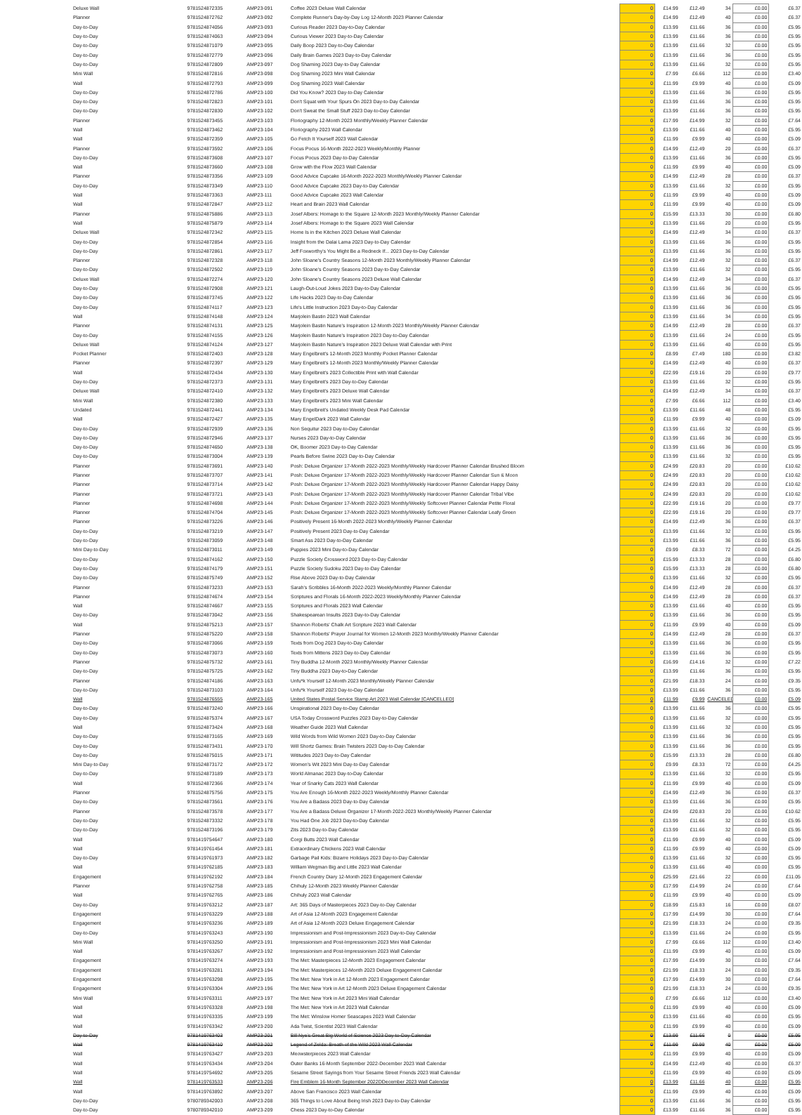| Deluxe Wall | 9781524872335 | AMP23-091 | Coffee 2023 Deluxe Wall Calendar | 0 | £14.99 | £12.49 | 34 | £0.00 | £6.37 |
| Planner | 9781524872762 | AMP23-092 | Complete Runner's Day-by-Day Log 12-Month 2023 Planner Calendar | 0 | £14.99 | £12.49 | 40 | £0.00 | £6.37 |
| Day-to-Day | 9781524874056 | AMP23-093 | Curious Reader 2023 Day-to-Day Calendar | 0 | £13.99 | £11.66 | 36 | £0.00 | £5.95 |
| Day-to-Day | 9781524874063 | AMP23-094 | Curious Viewer 2023 Day-to-Day Calendar | 0 | £13.99 | £11.66 | 36 | £0.00 | £5.95 |
| Day-to-Day | 9781524871079 | AMP23-095 | Daily Boop 2023 Day-to-Day Calendar | 0 | £13.99 | £11.66 | 32 | £0.00 | £5.95 |
| Day-to-Day | 9781524872779 | AMP23-096 | Daily Brain Games 2023 Day-to-Day Calendar | 0 | £13.99 | £11.66 | 36 | £0.00 | £5.95 |
| Day-to-Day | 9781524872809 | AMP23-097 | Dog Shaming 2023 Day-to-Day Calendar | 0 | £13.99 | £11.66 | 32 | £0.00 | £5.95 |
| Mini Wall | 9781524872816 | AMP23-098 | Dog Shaming 2023 Mini Wall Calendar | 0 | £7.99 | £6.66 | 112 | £0.00 | £3.40 |
| Wall | 9781524872793 | AMP23-099 | Dog Shaming 2023 Wall Calendar | 0 | £11.99 | £9.99 | 40 | £0.00 | £5.09 |
| Day-to-Day | 9781524872786 | AMP23-100 | Did You Know? 2023 Day-to-Day Calendar | 0 | £13.99 | £11.66 | 36 | £0.00 | £5.95 |
| Day-to-Day | 9781524872823 | AMP23-101 | Don't Squat with Your Spurs On 2023 Day-to-Day Calendar | 0 | £13.99 | £11.66 | 36 | £0.00 | £5.95 |
| Day-to-Day | 9781524872830 | AMP23-102 | Don't Sweat the Small Stuff 2023 Day-to-Day Calendar | 0 | £13.99 | £11.66 | 36 | £0.00 | £5.95 |
| Planner | 9781524873455 | AMP23-103 | Floriography 12-Month 2023 Monthly/Weekly Planner Calendar | 0 | £17.99 | £14.99 | 32 | £0.00 | £7.64 |
| Wall | 9781524873462 | AMP23-104 | Floriography 2023 Wall Calendar | 0 | £13.99 | £11.66 | 40 | £0.00 | £5.95 |
| Wall | 9781524872359 | AMP23-105 | Go Fetch It Yourself 2023 Wall Calendar | 0 | £11.99 | £9.99 | 40 | £0.00 | £5.09 |
| Planner | 9781524873592 | AMP23-106 | Focus Pocus 16-Month 2022-2023 Weekly/Monthly Planner | 0 | £14.99 | £12.49 | 20 | £0.00 | £6.37 |
| Day-to-Day | 9781524873608 | AMP23-107 | Focus Pocus 2023 Day-to-Day Calendar | 0 | £13.99 | £11.66 | 36 | £0.00 | £5.95 |
| Wall | 9781524873660 | AMP23-108 | Grow with the Flow 2023 Wall Calendar | 0 | £11.99 | £9.99 | 40 | £0.00 | £5.09 |
| Planner | 9781524873356 | AMP23-109 | Good Advice Cupcake 16-Month 2022-2023 Monthly/Weekly Planner Calendar | 0 | £14.99 | £12.49 | 28 | £0.00 | £6.37 |
| Day-to-Day | 9781524873349 | AMP23-110 | Good Advice Cupcake 2023 Day-to-Day Calendar | 0 | £13.99 | £11.66 | 32 | £0.00 | £5.95 |
| Wall | 9781524873363 | AMP23-111 | Good Advice Cupcake 2023 Wall Calendar | 0 | £11.99 | £9.99 | 40 | £0.00 | £5.09 |
| Wall | 9781524872847 | AMP23-112 | Heart and Brain 2023 Wall Calendar | 0 | £11.99 | £9.99 | 40 | £0.00 | £5.09 |
| Planner | 9781524875886 | AMP23-113 | Josef Albers: Homage to the Square 12-Month 2023 Monthly/Weekly Planner Calendar | 0 | £15.99 | £13.33 | 30 | £0.00 | £6.80 |
| Wall | 9781524875879 | AMP23-114 | Josef Albers: Homage to the Square 2023 Wall Calendar | 0 | £13.99 | £11.66 | 20 | £0.00 | £5.95 |
| Deluxe Wall | 9781524872342 | AMP23-115 | Home Is in the Kitchen 2023 Deluxe Wall Calendar | 0 | £14.99 | £12.49 | 34 | £0.00 | £6.37 |
| Day-to-Day | 9781524872854 | AMP23-116 | Insight from the Dalai Lama 2023 Day-to-Day Calendar | 0 | £13.99 | £11.66 | 36 | £0.00 | £5.95 |
| Day-to-Day | 9781524872861 | AMP23-117 | Jeff Foxworthy's You Might Be a Redneck If... 2023 Day-to-Day Calendar | 0 | £13.99 | £11.66 | 36 | £0.00 | £5.95 |
| Planner | 9781524872328 | AMP23-118 | John Sloane's Country Seasons 12-Month 2023 Monthly/Weekly Planner Calendar | 0 | £14.99 | £12.49 | 32 | £0.00 | £6.37 |
| Day-to-Day | 9781524872502 | AMP23-119 | John Sloane's Country Seasons 2023 Day-to-Day Calendar | 0 | £13.99 | £11.66 | 32 | £0.00 | £5.95 |
| Deluxe Wall | 9781524872274 | AMP23-120 | John Sloane's Country Seasons 2023 Deluxe Wall Calendar | 0 | £14.99 | £12.49 | 34 | £0.00 | £6.37 |
| Day-to-Day | 9781524872908 | AMP23-121 | Laugh-Out-Loud Jokes 2023 Day-to-Day Calendar | 0 | £13.99 | £11.66 | 36 | £0.00 | £5.95 |
| Day-to-Day | 9781524873745 | AMP23-122 | Life Hacks 2023 Day-to-Day Calendar | 0 | £13.99 | £11.66 | 36 | £0.00 | £5.95 |
| Day-to-Day | 9781524874117 | AMP23-123 | Life's Little Instruction 2023 Day-to-Day Calendar | 0 | £13.99 | £11.66 | 36 | £0.00 | £5.95 |
| Wall | 9781524874148 | AMP23-124 | Marjolein Bastin 2023 Wall Calendar | 0 | £13.99 | £11.66 | 34 | £0.00 | £5.95 |
| Planner | 9781524874131 | AMP23-125 | Marjolein Bastin Nature's Inspiration 12-Month 2023 Monthly/Weekly Planner Calendar | 0 | £14.99 | £12.49 | 28 | £0.00 | £6.37 |
| Day-to-Day | 9781524874155 | AMP23-126 | Marjolein Bastin Nature's Inspiration 2023 Day-to-Day Calendar | 0 | £13.99 | £11.66 | 24 | £0.00 | £5.95 |
| Deluxe Wall | 9781524874124 | AMP23-127 | Marjolein Bastin Nature's Inspiration 2023 Deluxe Wall Calendar with Print | 0 | £13.99 | £11.66 | 40 | £0.00 | £5.95 |
| Pocket Planner | 9781524872403 | AMP23-128 | Mary Engelbreit's 12-Month 2023 Monthly Pocket Planner Calendar | 0 | £8.99 | £7.49 | 180 | £0.00 | £3.82 |
| Planner | 9781524872397 | AMP23-129 | Mary Engelbreit's 12-Month 2023 Monthly/Weekly Planner Calendar | 0 | £14.99 | £12.49 | 40 | £0.00 | £6.37 |
| Wall | 9781524872434 | AMP23-130 | Mary Engelbreit's 2023 Collectible Print with Wall Calendar | 0 | £22.99 | £19.16 | 20 | £0.00 | £9.77 |
| Day-to-Day | 9781524872373 | AMP23-131 | Mary Engelbreit's 2023 Day-to-Day Calendar | 0 | £13.99 | £11.66 | 32 | £0.00 | £5.95 |
| Deluxe Wall | 9781524872410 | AMP23-132 | Mary Engelbreit's 2023 Deluxe Wall Calendar | 0 | £14.99 | £12.49 | 34 | £0.00 | £6.37 |
| Mini Wall | 9781524872380 | AMP23-133 | Mary Engelbreit's 2023 Mini Wall Calendar | 0 | £7.99 | £6.66 | 112 | £0.00 | £3.40 |
| Undated | 9781524872441 | AMP23-134 | Mary Engelbreit's Undated Weekly Desk Pad Calendar | 0 | £13.99 | £11.66 | 48 | £0.00 | £5.95 |
| Wall | 9781524872427 | AMP23-135 | Mary EngelDark 2023 Wall Calendar | 0 | £11.99 | £9.99 | 40 | £0.00 | £5.09 |
| Day-to-Day | 9781524872939 | AMP23-136 | Non Sequitur 2023 Day-to-Day Calendar | 0 | £13.99 | £11.66 | 32 | £0.00 | £5.95 |
| Day-to-Day | 9781524872946 | AMP23-137 | Nurses 2023 Day-to-Day Calendar | 0 | £13.99 | £11.66 | 36 | £0.00 | £5.95 |
| Day-to-Day | 9781524874650 | AMP23-138 | OK, Boomer 2023 Day-to-Day Calendar | 0 | £13.99 | £11.66 | 36 | £0.00 | £5.95 |
| Day-to-Day | 9781524873004 | AMP23-139 | Pearls Before Swine 2023 Day-to-Day Calendar | 0 | £13.99 | £11.66 | 32 | £0.00 | £5.95 |
| Planner | 9781524873691 | AMP23-140 | Posh: Deluxe Organizer 17-Month 2022-2023 Monthly/Weekly Hardcover Planner Calendar Brushed Bloom | 0 | £24.99 | £20.83 | 20 | £0.00 | £10.62 |
| Planner | 9781524873707 | AMP23-141 | Posh: Deluxe Organizer 17-Month 2022-2023 Monthly/Weekly Hardcover Planner Calendar Sun & Moon | 0 | £24.99 | £20.83 | 20 | £0.00 | £10.62 |
| Planner | 9781524873714 | AMP23-142 | Posh: Deluxe Organizer 17-Month 2022-2023 Monthly/Weekly Hardcover Planner Calendar Happy Daisy | 0 | £24.99 | £20.83 | 20 | £0.00 | £10.62 |
| Planner | 9781524873721 | AMP23-143 | Posh: Deluxe Organizer 17-Month 2022-2023 Monthly/Weekly Hardcover Planner Calendar Tribal Vibe | 0 | £24.99 | £20.83 | 20 | £0.00 | £10.62 |
| Planner | 9781524874698 | AMP23-144 | Posh: Deluxe Organizer 17-Month 2022-2023 Monthly/Weekly Softcover Planner Calendar Petite Floral | 0 | £22.99 | £19.16 | 20 | £0.00 | £9.77 |
| Planner | 9781524874704 | AMP23-145 | Posh: Deluxe Organizer 17-Month 2022-2023 Monthly/Weekly Softcover Planner Calendar Leafy Green | 0 | £22.99 | £19.16 | 20 | £0.00 | £9.77 |
| Planner | 9781524873226 | AMP23-146 | Positively Present 16-Month 2022-2023 Monthly/Weekly Planner Calendar | 0 | £14.99 | £12.49 | 36 | £0.00 | £6.37 |
| Day-to-Day | 9781524873219 | AMP23-147 | Positively Present 2023 Day-to-Day Calendar | 0 | £13.99 | £11.66 | 32 | £0.00 | £5.95 |
| Day-to-Day | 9781524873059 | AMP23-148 | Smart Ass 2023 Day-to-Day Calendar | 0 | £13.99 | £11.66 | 36 | £0.00 | £5.95 |
| Mini Day-to-Day | 9781524873011 | AMP23-149 | Puppies 2023 Mini Day-to-Day Calendar | 0 | £9.99 | £8.33 | 72 | £0.00 | £4.25 |
| Day-to-Day | 9781524874162 | AMP23-150 | Puzzle Society Crossword 2023 Day-to-Day Calendar | 0 | £15.99 | £13.33 | 28 | £0.00 | £6.80 |
| Day-to-Day | 9781524874179 | AMP23-151 | Puzzle Society Sudoku 2023 Day-to-Day Calendar | 0 | £15.99 | £13.33 | 28 | £0.00 | £6.80 |
| Day-to-Day | 9781524875749 | AMP23-152 | Rise Above 2023 Day-to-Day Calendar | 0 | £13.99 | £11.66 | 32 | £0.00 | £5.95 |
| Planner | 9781524873233 | AMP23-153 | Sarah's Scribbles 16-Month 2022-2023 Weekly/Monthly Planner Calendar | 0 | £14.99 | £12.49 | 28 | £0.00 | £6.37 |
| Planner | 9781524874674 | AMP23-154 | Scriptures and Florals 16-Month 2022-2023 Weekly/Monthly Planner Calendar | 0 | £14.99 | £12.49 | 28 | £0.00 | £6.37 |
| Wall | 9781524874667 | AMP23-155 | Scriptures and Florals 2023 Wall Calendar | 0 | £13.99 | £11.66 | 40 | £0.00 | £5.95 |
| Day-to-Day | 9781524873042 | AMP23-156 | Shakespearean Insults 2023 Day-to-Day Calendar | 0 | £13.99 | £11.66 | 36 | £0.00 | £5.95 |
| Wall | 9781524875213 | AMP23-157 | Shannon Roberts' Chalk Art Scripture 2023 Wall Calendar | 0 | £11.99 | £9.99 | 40 | £0.00 | £5.09 |
| Planner | 9781524875220 | AMP23-158 | Shannon Roberts' Prayer Journal for Women 12-Month 2023 Monthly/Weekly Planner Calendar | 0 | £14.99 | £12.49 | 28 | £0.00 | £6.37 |
| Day-to-Day | 9781524873066 | AMP23-159 | Texts from Dog 2023 Day-to-Day Calendar | 0 | £13.99 | £11.66 | 36 | £0.00 | £5.95 |
| Day-to-Day | 9781524873073 | AMP23-160 | Texts from Mittens 2023 Day-to-Day Calendar | 0 | £13.99 | £11.66 | 36 | £0.00 | £5.95 |
| Planner | 9781524875732 | AMP23-161 | Tiny Buddha 12-Month 2023 Monthly/Weekly Planner Calendar | 0 | £16.99 | £14.16 | 32 | £0.00 | £7.22 |
| Day-to-Day | 9781524875725 | AMP23-162 | Tiny Buddha 2023 Day-to-Day Calendar | 0 | £13.99 | £11.66 | 36 | £0.00 | £5.95 |
| Planner | 9781524874186 | AMP23-163 | Unfu*k Yourself 12-Month 2023 Monthly/Weekly Planner Calendar | 0 | £21.99 | £18.33 | 24 | £0.00 | £9.35 |
| Day-to-Day | 9781524873103 | AMP23-164 | Unfu*k Yourself 2023 Day-to-Day Calendar | 0 | £13.99 | £11.66 | 36 | £0.00 | £5.95 |
| Wall | 9781524876555 | AMP23-165 | United States Postal Service Stamp Art 2023 Wall Calendar [CANCELLED] | 0 | £11.99 | £9.99 | CANCELED | £0.00 | £5.09 |
| Day-to-Day | 9781524873240 | AMP23-166 | Unspirational 2023 Day-to-Day Calendar | 0 | £13.99 | £11.66 | 36 | £0.00 | £5.95 |
| Day-to-Day | 9781524875374 | AMP23-167 | USA Today Crossword Puzzles 2023 Day-to-Day Calendar | 0 | £13.99 | £11.66 | 32 | £0.00 | £5.95 |
| Wall | 9781524873424 | AMP23-168 | Weather Guide 2023 Wall Calendar | 0 | £13.99 | £11.66 | 32 | £0.00 | £5.95 |
| Day-to-Day | 9781524873165 | AMP23-169 | Wild Words from Wild Women 2023 Day-to-Day Calendar | 0 | £13.99 | £11.66 | 36 | £0.00 | £5.95 |
| Day-to-Day | 9781524873431 | AMP23-170 | Will Shortz Games: Brain Twisters 2023 Day-to-Day Calendar | 0 | £13.99 | £11.66 | 36 | £0.00 | £5.95 |
| Day-to-Day | 9781524875015 | AMP23-171 | Wititudes 2023 Day-to-Day Calendar | 0 | £15.99 | £13.33 | 28 | £0.00 | £6.80 |
| Mini Day-to-Day | 9781524873172 | AMP23-172 | Women's Wit 2023 Mini Day-to-Day Calendar | 0 | £9.99 | £8.33 | 72 | £0.00 | £4.25 |
| Day-to-Day | 9781524873189 | AMP23-173 | World Almanac 2023 Day-to-Day Calendar | 0 | £13.99 | £11.66 | 32 | £0.00 | £5.95 |
| Wall | 9781524872366 | AMP23-174 | Year of Snarky Cats 2023 Wall Calendar | 0 | £11.99 | £9.99 | 40 | £0.00 | £5.09 |
| Planner | 9781524875756 | AMP23-175 | You Are Enough 16-Month 2022-2023 Weekly/Monthly Planner Calendar | 0 | £14.99 | £12.49 | 36 | £0.00 | £6.37 |
| Day-to-Day | 9781524873561 | AMP23-176 | You Are a Badass 2023 Day-to-Day Calendar | 0 | £13.99 | £11.66 | 36 | £0.00 | £5.95 |
| Planner | 9781524873578 | AMP23-177 | You Are a Badass Deluxe Organizer 17-Month 2022-2023 Monthly/Weekly Planner Calendar | 0 | £24.99 | £20.83 | 20 | £0.00 | £10.62 |
| Day-to-Day | 9781524873332 | AMP23-178 | You Had One Job 2023 Day-to-Day Calendar | 0 | £13.99 | £11.66 | 32 | £0.00 | £5.95 |
| Day-to-Day | 9781524873196 | AMP23-179 | Zits 2023 Day-to-Day Calendar | 0 | £13.99 | £11.66 | 32 | £0.00 | £5.95 |
| Wall | 9781419754647 | AMP23-180 | Corgi Butts 2023 Wall Calendar | 0 | £11.99 | £9.99 | 40 | £0.00 | £5.09 |
| Wall | 9781419761454 | AMP23-181 | Extraordinary Chickens 2023 Wall Calendar | 0 | £11.99 | £9.99 | 40 | £0.00 | £5.09 |
| Day-to-Day | 9781419761973 | AMP23-182 | Garbage Pail Kids: Bizarre Holidays 2023 Day-to-Day Calendar | 0 | £13.99 | £11.66 | 32 | £0.00 | £5.95 |
| Wall | 9781419762185 | AMP23-183 | William Wegman Big and Little 2023 Wall Calendar | 0 | £13.99 | £11.66 | 40 | £0.00 | £5.95 |
| Engagement | 9781419762192 | AMP23-184 | French Country Diary 12-Month 2023 Engagement Calendar | 0 | £25.99 | £21.66 | 22 | £0.00 | £11.05 |
| Planner | 9781419762758 | AMP23-185 | Chihuly 12-Month 2023 Weekly Planner Calendar | 0 | £17.99 | £14.99 | 24 | £0.00 | £7.64 |
| Wall | 9781419762765 | AMP23-186 | Chihuly 2023 Wall Calendar | 0 | £11.99 | £9.99 | 40 | £0.00 | £5.09 |
| Day-to-Day | 9781419763212 | AMP23-187 | Art: 365 Days of Masterpieces 2023 Day-to-Day Calendar | 0 | £18.99 | £15.83 | 16 | £0.00 | £8.07 |
| Engagement | 9781419763229 | AMP23-188 | Art of Asia 12-Month 2023 Engagement Calendar | 0 | £17.99 | £14.99 | 30 | £0.00 | £7.64 |
| Engagement | 9781419763236 | AMP23-189 | Art of Asia 12-Month 2023 Deluxe Engagement Calendar | 0 | £21.99 | £18.33 | 24 | £0.00 | £9.35 |
| Day-to-Day | 9781419763243 | AMP23-190 | Impressionism and Post-Impressionism 2023 Day-to-Day Calendar | 0 | £13.99 | £11.66 | 24 | £0.00 | £5.95 |
| Mini Wall | 9781419763250 | AMP23-191 | Impressionism and Post-Impressionism 2023 Mini Wall Calendar | 0 | £7.99 | £6.66 | 112 | £0.00 | £3.40 |
| Wall | 9781419763267 | AMP23-192 | Impressionism and Post-Impressionism 2023 Wall Calendar | 0 | £11.99 | £9.99 | 40 | £0.00 | £5.09 |
| Engagement | 9781419763274 | AMP23-193 | The Met: Masterpieces 12-Month 2023 Engagement Calendar | 0 | £17.99 | £14.99 | 30 | £0.00 | £7.64 |
| Engagement | 9781419763281 | AMP23-194 | The Met: Masterpieces 12-Month 2023 Deluxe Engagement Calendar | 0 | £21.99 | £18.33 | 24 | £0.00 | £9.35 |
| Engagement | 9781419763298 | AMP23-195 | The Met: New York in Art 12-Month 2023 Engagement Calendar | 0 | £17.99 | £14.99 | 30 | £0.00 | £7.64 |
| Engagement | 9781419763304 | AMP23-196 | The Met: New York in Art 12-Month 2023 Deluxe Engagement Calendar | 0 | £21.99 | £18.33 | 24 | £0.00 | £9.35 |
| Mini Wall | 9781419763311 | AMP23-197 | The Met: New York in Art 2023 Mini Wall Calendar | 0 | £7.99 | £6.66 | 112 | £0.00 | £3.40 |
| Wall | 9781419763328 | AMP23-198 | The Met: New York in Art 2023 Wall Calendar | 0 | £11.99 | £9.99 | 40 | £0.00 | £5.09 |
| Wall | 9781419763335 | AMP23-199 | The Met: Winslow Homer Seascapes 2023 Wall Calendar | 0 | £13.99 | £11.66 | 40 | £0.00 | £5.95 |
| Wall | 9781419763342 | AMP23-200 | Ada Twist, Scientist 2023 Wall Calendar | 0 | £11.99 | £9.99 | 40 | £0.00 | £5.09 |
| Day-to-Day | 9781419763403 | AMP23-201 | Bill Nye's Great Big World of Science 2023 Day-to-Day Calendar | 0 | £13.99 | £11.66 | 0 | £0.00 | £5.95 |
| Wall | 9781419763410 | AMP23-202 | Legend of Zelda: Breath of the Wild 2023 Wall Calendar | 0 | £11.99 | £9.99 | 40 | £0.00 | £5.09 |
| Wall | 9781419763427 | AMP23-203 | Meowsterpieces 2023 Wall Calendar | 0 | £11.99 | £9.99 | 40 | £0.00 | £5.09 |
| Wall | 9781419763434 | AMP23-204 | Outer Banks 16-Month September 2022-December 2023 Wall Calendar | 0 | £14.99 | £12.49 | 40 | £0.00 | £6.37 |
| Wall | 9781419754692 | AMP23-205 | Sesame Street Sayings from Your Sesame Street Friends 2023 Wall Calendar | 0 | £11.99 | £9.99 | 40 | £0.00 | £5.09 |
| Wall | 9781419763533 | AMP23-206 | Fire Emblem 16-Month September 2022DDecember 2023 Wall Calendar | 0 | £13.99 | £11.66 | 40 | £0.00 | £5.95 |
| Wall | 9781419763892 | AMP23-207 | Above San Francisco 2023 Wall Calendar | 0 | £11.99 | £9.99 | 40 | £0.00 | £5.09 |
| Day-to-Day | 9780789342003 | AMP23-208 | 365 Things to Love About Being Irish 2023 Day-to-Day Calendar | 0 | £13.99 | £11.66 | 36 | £0.00 | £5.95 |
| Day-to-Day | 9780789342010 | AMP23-209 | Chess 2023 Day-to-Day Calendar | 0 | £13.99 | £11.66 | 36 | £0.00 | £5.95 |